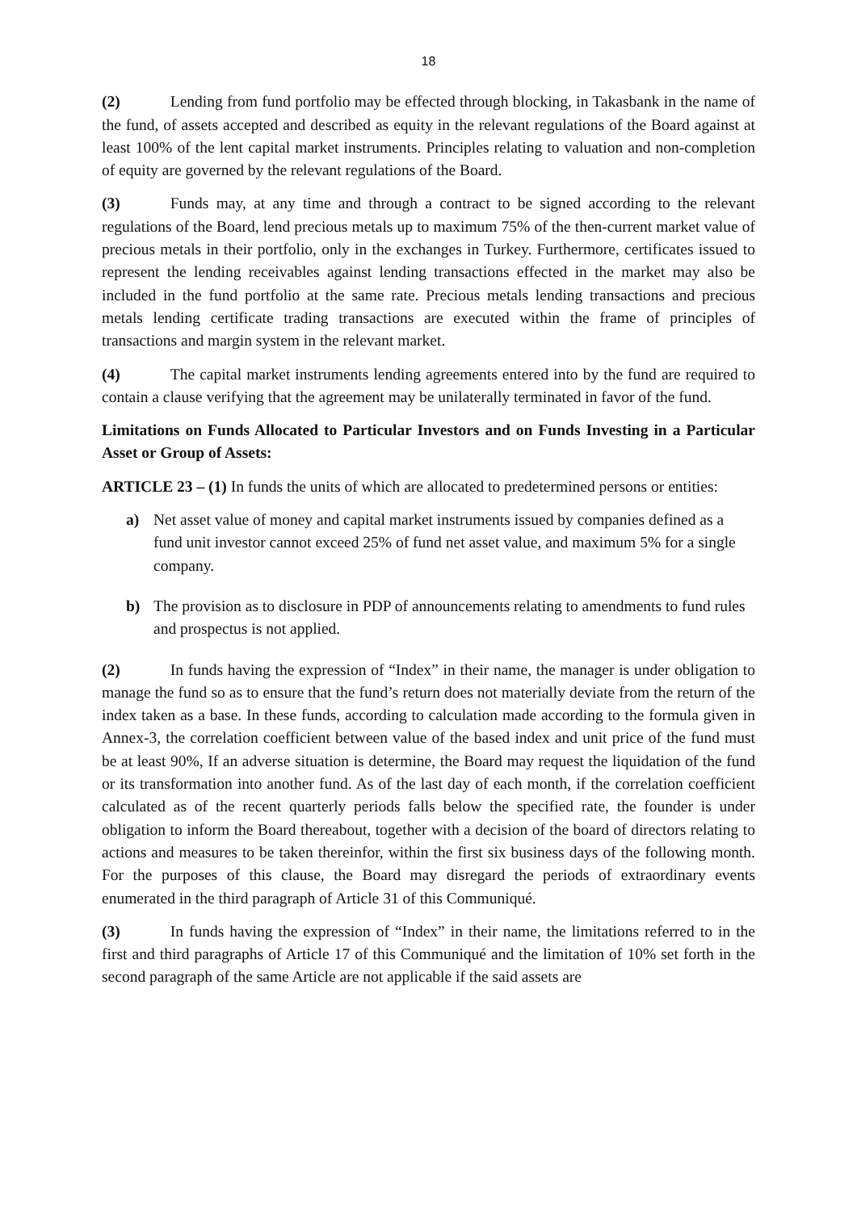18
(2) Lending from fund portfolio may be effected through blocking, in Takasbank in the name of the fund, of assets accepted and described as equity in the relevant regulations of the Board against at least 100% of the lent capital market instruments. Principles relating to valuation and non-completion of equity are governed by the relevant regulations of the Board.
(3) Funds may, at any time and through a contract to be signed according to the relevant regulations of the Board, lend precious metals up to maximum 75% of the then-current market value of precious metals in their portfolio, only in the exchanges in Turkey. Furthermore, certificates issued to represent the lending receivables against lending transactions effected in the market may also be included in the fund portfolio at the same rate. Precious metals lending transactions and precious metals lending certificate trading transactions are executed within the frame of principles of transactions and margin system in the relevant market.
(4) The capital market instruments lending agreements entered into by the fund are required to contain a clause verifying that the agreement may be unilaterally terminated in favor of the fund.
Limitations on Funds Allocated to Particular Investors and on Funds Investing in a Particular Asset or Group of Assets:
ARTICLE 23 – (1) In funds the units of which are allocated to predetermined persons or entities:
a) Net asset value of money and capital market instruments issued by companies defined as a fund unit investor cannot exceed 25% of fund net asset value, and maximum 5% for a single company.
b) The provision as to disclosure in PDP of announcements relating to amendments to fund rules and prospectus is not applied.
(2) In funds having the expression of “Index” in their name, the manager is under obligation to manage the fund so as to ensure that the fund’s return does not materially deviate from the return of the index taken as a base. In these funds, according to calculation made according to the formula given in Annex-3, the correlation coefficient between value of the based index and unit price of the fund must be at least 90%, If an adverse situation is determine, the Board may request the liquidation of the fund or its transformation into another fund. As of the last day of each month, if the correlation coefficient calculated as of the recent quarterly periods falls below the specified rate, the founder is under obligation to inform the Board thereabout, together with a decision of the board of directors relating to actions and measures to be taken thereinfor, within the first six business days of the following month. For the purposes of this clause, the Board may disregard the periods of extraordinary events enumerated in the third paragraph of Article 31 of this Communiqué.
(3) In funds having the expression of “Index” in their name, the limitations referred to in the first and third paragraphs of Article 17 of this Communiqué and the limitation of 10% set forth in the second paragraph of the same Article are not applicable if the said assets are